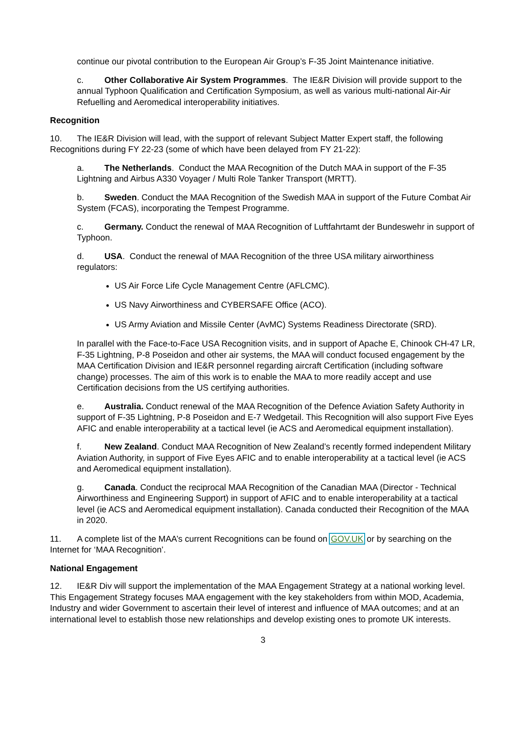continue our pivotal contribution to the European Air Group’s F-35 Joint Maintenance initiative.
c. Other Collaborative Air System Programmes. The IE&R Division will provide support to the annual Typhoon Qualification and Certification Symposium, as well as various multi-national Air-Air Refuelling and Aeromedical interoperability initiatives.
Recognition
10. The IE&R Division will lead, with the support of relevant Subject Matter Expert staff, the following Recognitions during FY 22-23 (some of which have been delayed from FY 21-22):
a. The Netherlands. Conduct the MAA Recognition of the Dutch MAA in support of the F-35 Lightning and Airbus A330 Voyager / Multi Role Tanker Transport (MRTT).
b. Sweden. Conduct the MAA Recognition of the Swedish MAA in support of the Future Combat Air System (FCAS), incorporating the Tempest Programme.
c. Germany. Conduct the renewal of MAA Recognition of Luftfahrtamt der Bundeswehr in support of Typhoon.
d. USA. Conduct the renewal of MAA Recognition of the three USA military airworthiness regulators:
US Air Force Life Cycle Management Centre (AFLCMC).
US Navy Airworthiness and CYBERSAFE Office (ACO).
US Army Aviation and Missile Center (AvMC) Systems Readiness Directorate (SRD).
In parallel with the Face-to-Face USA Recognition visits, and in support of Apache E, Chinook CH-47 LR, F-35 Lightning, P-8 Poseidon and other air systems, the MAA will conduct focused engagement by the MAA Certification Division and IE&R personnel regarding aircraft Certification (including software change) processes. The aim of this work is to enable the MAA to more readily accept and use Certification decisions from the US certifying authorities.
e. Australia. Conduct renewal of the MAA Recognition of the Defence Aviation Safety Authority in support of F-35 Lightning, P-8 Poseidon and E-7 Wedgetail. This Recognition will also support Five Eyes AFIC and enable interoperability at a tactical level (ie ACS and Aeromedical equipment installation).
f. New Zealand. Conduct MAA Recognition of New Zealand’s recently formed independent Military Aviation Authority, in support of Five Eyes AFIC and to enable interoperability at a tactical level (ie ACS and Aeromedical equipment installation).
g. Canada. Conduct the reciprocal MAA Recognition of the Canadian MAA (Director - Technical Airworthiness and Engineering Support) in support of AFIC and to enable interoperability at a tactical level (ie ACS and Aeromedical equipment installation). Canada conducted their Recognition of the MAA in 2020.
11. A complete list of the MAA’s current Recognitions can be found on GOV.UK or by searching on the Internet for ‘MAA Recognition’.
National Engagement
12. IE&R Div will support the implementation of the MAA Engagement Strategy at a national working level. This Engagement Strategy focuses MAA engagement with the key stakeholders from within MOD, Academia, Industry and wider Government to ascertain their level of interest and influence of MAA outcomes; and at an international level to establish those new relationships and develop existing ones to promote UK interests.
3